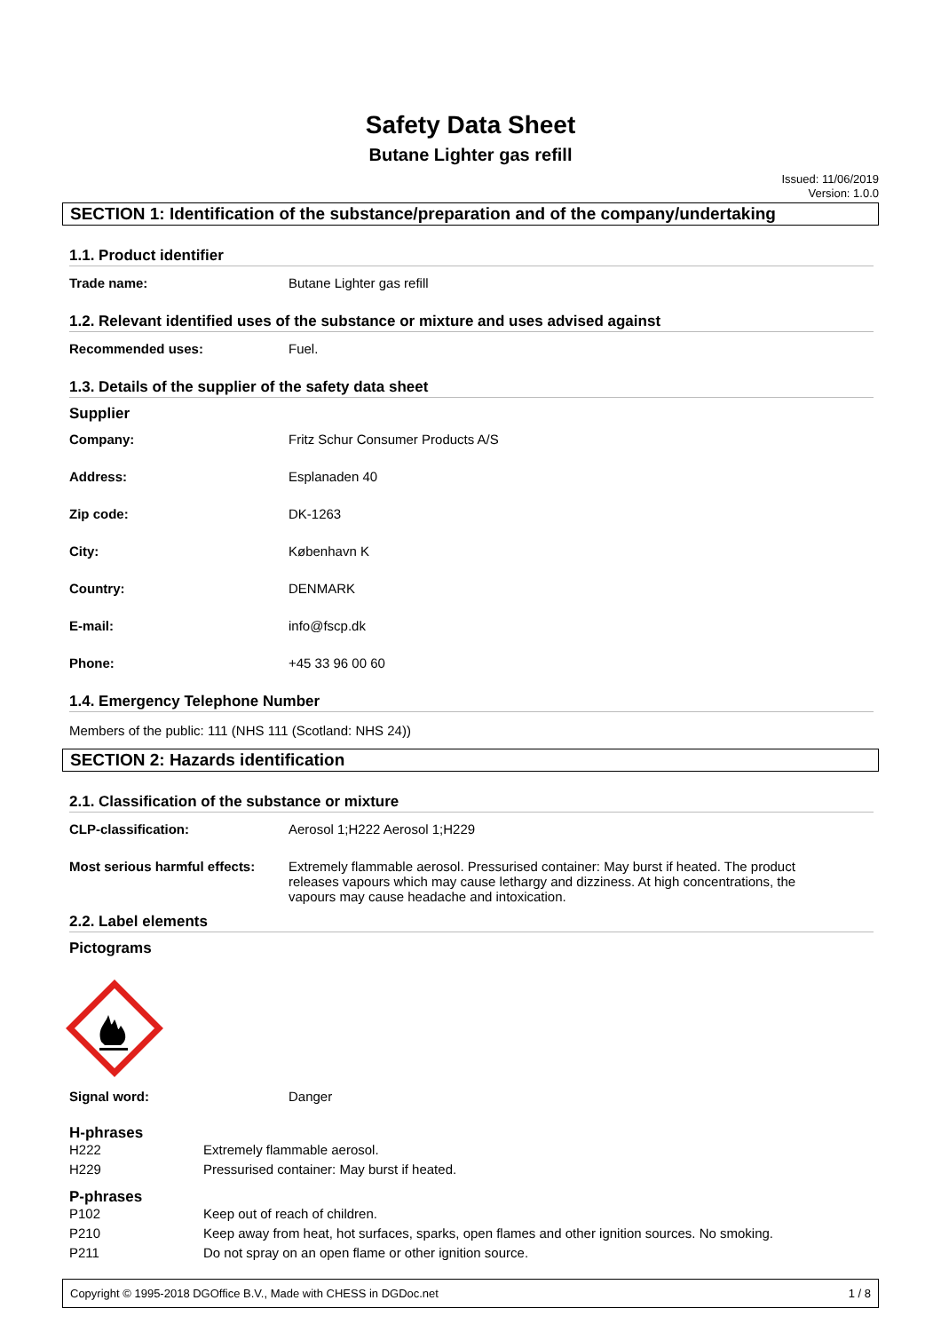Safety Data Sheet
Butane Lighter gas refill
Issued: 11/06/2019
Version: 1.0.0
SECTION 1: Identification of the substance/preparation and of the company/undertaking
1.1. Product identifier
| Trade name: | Butane Lighter gas refill |
1.2. Relevant identified uses of the substance or mixture and uses advised against
| Recommended uses: | Fuel. |
1.3. Details of the supplier of the safety data sheet
Supplier
| Company: | Fritz Schur Consumer Products A/S |
| Address: | Esplanaden 40 |
| Zip code: | DK-1263 |
| City: | København K |
| Country: | DENMARK |
| E-mail: | info@fscp.dk |
| Phone: | +45 33 96 00 60 |
1.4. Emergency Telephone Number
Members of the public: 111 (NHS 111 (Scotland: NHS 24))
SECTION 2: Hazards identification
2.1. Classification of the substance or mixture
| CLP-classification: | Aerosol 1;H222 Aerosol 1;H229 |
| Most serious harmful effects: | Extremely flammable aerosol. Pressurised container: May burst if heated. The product releases vapours which may cause lethargy and dizziness. At high concentrations, the vapours may cause headache and intoxication. |
2.2. Label elements
Pictograms
| Signal word: | Danger |
H-phrases
| H222 | Extremely flammable aerosol. |
| H229 | Pressurised container: May burst if heated. |
P-phrases
| P102 | Keep out of reach of children. |
| P210 | Keep away from heat, hot surfaces, sparks, open flames and other ignition sources. No smoking. |
| P211 | Do not spray on an open flame or other ignition source. |
Copyright © 1995-2018 DGOffice B.V., Made with CHESS in DGDoc.net 1 / 8